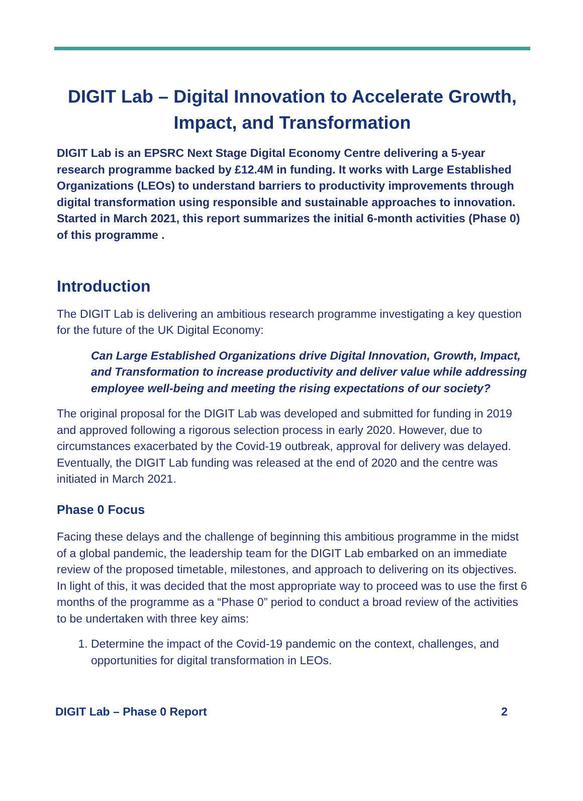DIGIT Lab – Digital Innovation to Accelerate Growth, Impact, and Transformation
DIGIT Lab is an EPSRC Next Stage Digital Economy Centre delivering a 5-year research programme backed by £12.4M in funding. It works with Large Established Organizations (LEOs) to understand barriers to productivity improvements through digital transformation using responsible and sustainable approaches to innovation. Started in March 2021, this report summarizes the initial 6-month activities (Phase 0) of this programme .
Introduction
The DIGIT Lab is delivering an ambitious research programme investigating a key question for the future of the UK Digital Economy:
Can Large Established Organizations drive Digital Innovation, Growth, Impact, and Transformation to increase productivity and deliver value while addressing employee well-being and meeting the rising expectations of our society?
The original proposal for the DIGIT Lab was developed and submitted for funding in 2019 and approved following a rigorous selection process in early 2020. However, due to circumstances exacerbated by the Covid-19 outbreak, approval for delivery was delayed. Eventually, the DIGIT Lab funding was released at the end of 2020 and the centre was initiated in March 2021.
Phase 0 Focus
Facing these delays and the challenge of beginning this ambitious programme in the midst of a global pandemic, the leadership team for the DIGIT Lab embarked on an immediate review of the proposed timetable, milestones, and approach to delivering on its objectives. In light of this, it was decided that the most appropriate way to proceed was to use the first 6 months of the programme as a “Phase 0” period to conduct a broad review of the activities to be undertaken with three key aims:
1. Determine the impact of the Covid-19 pandemic on the context, challenges, and opportunities for digital transformation in LEOs.
DIGIT Lab – Phase 0 Report 2